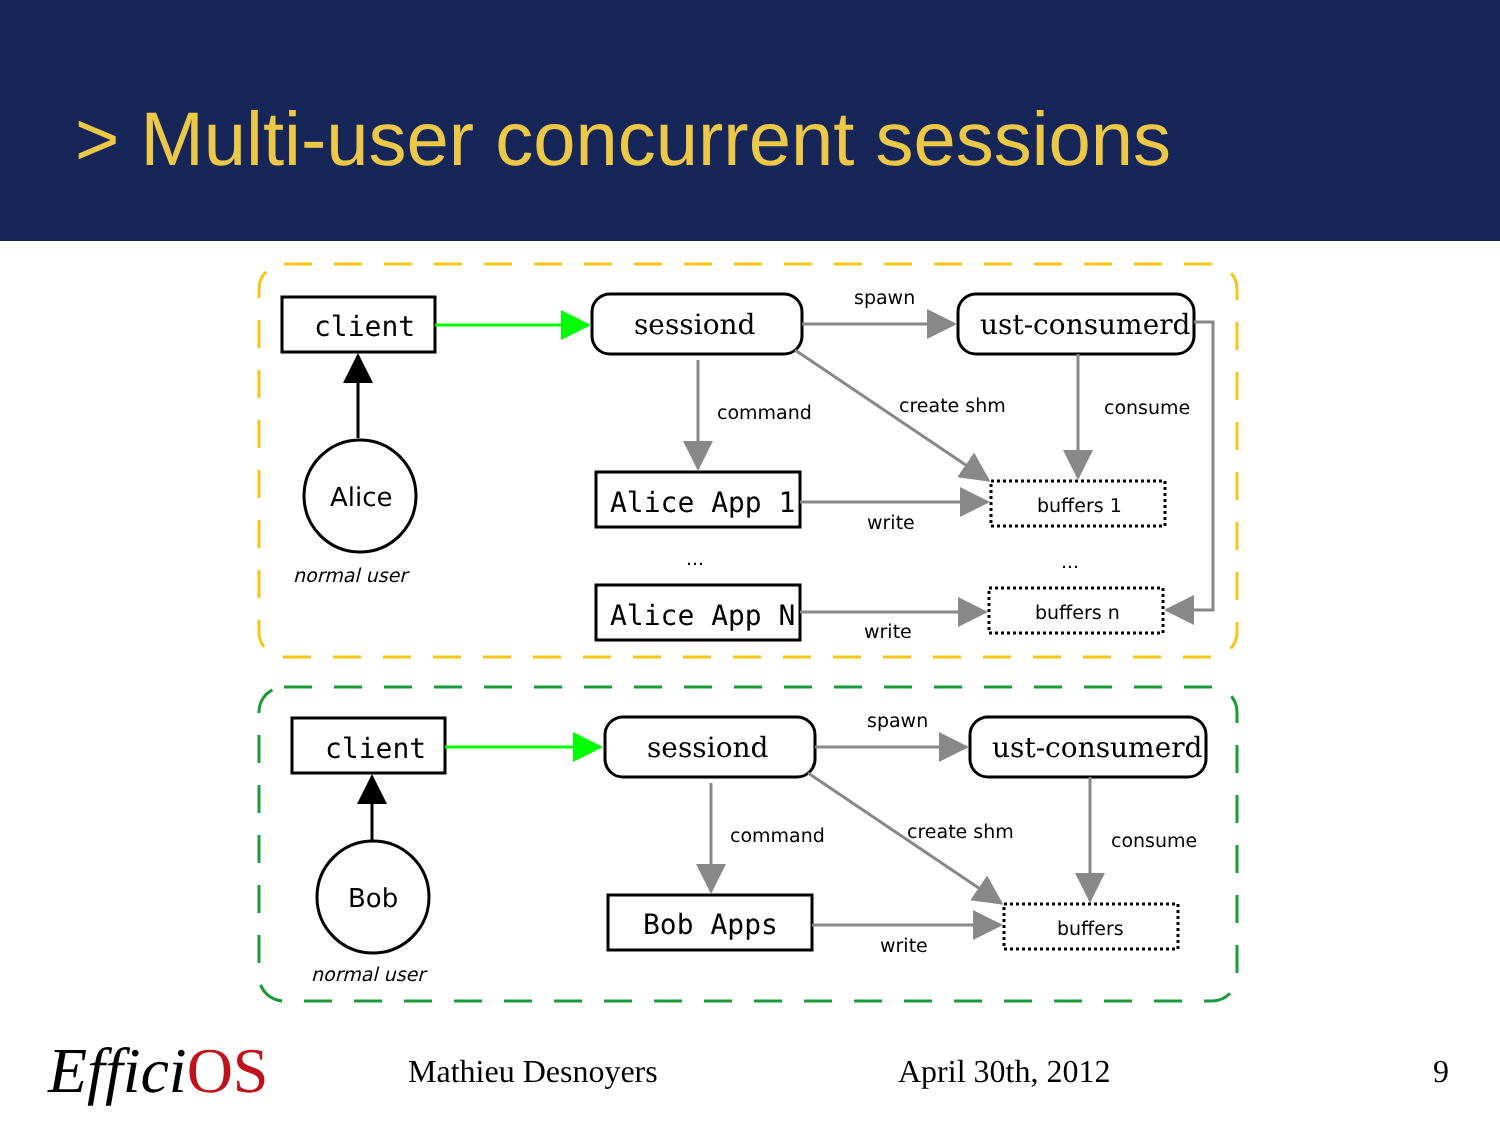> Multi-user concurrent sessions
client
Alice App 1
Alice App N
client
Bob Apps
sessiond
ust-consumerd
sessiond
ust-consumerd
Alice
Bob
spawn
command
create shm
consume
buffers 1
write
...
...
buffers n
write
normal user
spawn
command
create shm
consume
buffers
write
normal user
Effici OS Mathieu Desnoyers April 30th, 2012 9